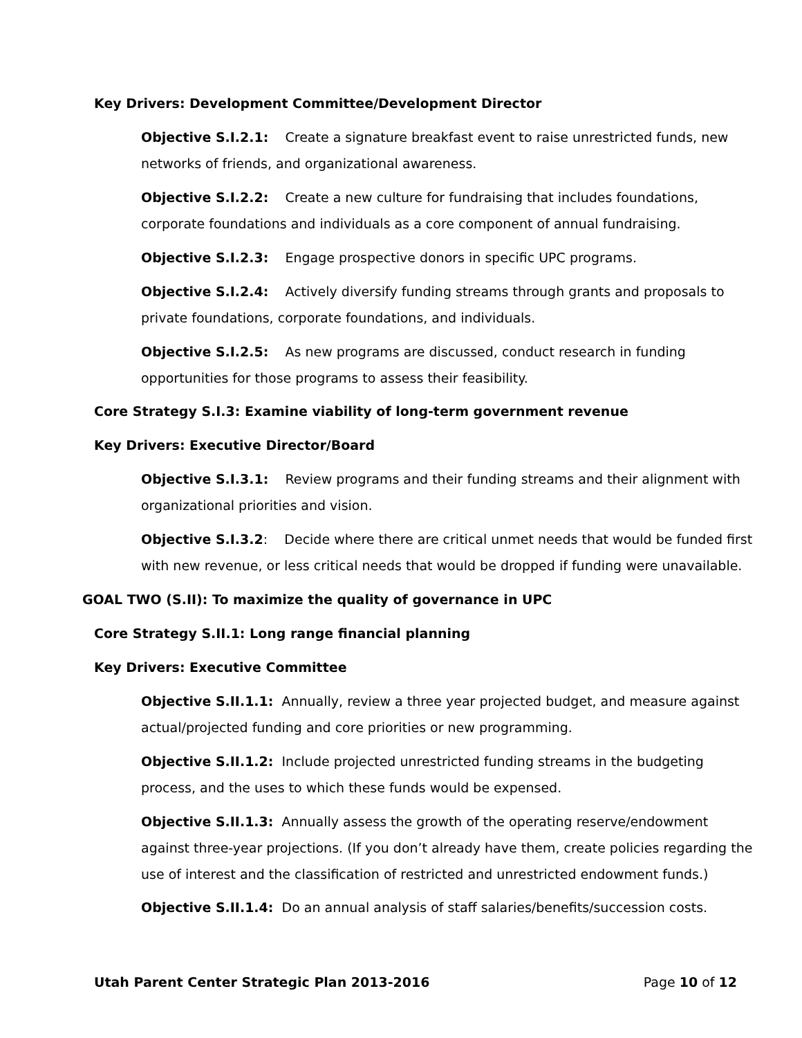Key Drivers: Development Committee/Development Director
Objective S.I.2.1: Create a signature breakfast event to raise unrestricted funds, new networks of friends, and organizational awareness.
Objective S.I.2.2: Create a new culture for fundraising that includes foundations, corporate foundations and individuals as a core component of annual fundraising.
Objective S.I.2.3: Engage prospective donors in specific UPC programs.
Objective S.I.2.4: Actively diversify funding streams through grants and proposals to private foundations, corporate foundations, and individuals.
Objective S.I.2.5: As new programs are discussed, conduct research in funding opportunities for those programs to assess their feasibility.
Core Strategy S.I.3: Examine viability of long-term government revenue
Key Drivers: Executive Director/Board
Objective S.I.3.1: Review programs and their funding streams and their alignment with organizational priorities and vision.
Objective S.I.3.2: Decide where there are critical unmet needs that would be funded first with new revenue, or less critical needs that would be dropped if funding were unavailable.
GOAL TWO (S.II): To maximize the quality of governance in UPC
Core Strategy S.II.1: Long range financial planning
Key Drivers: Executive Committee
Objective S.II.1.1: Annually, review a three year projected budget, and measure against actual/projected funding and core priorities or new programming.
Objective S.II.1.2: Include projected unrestricted funding streams in the budgeting process, and the uses to which these funds would be expensed.
Objective S.II.1.3: Annually assess the growth of the operating reserve/endowment against three-year projections. (If you don’t already have them, create policies regarding the use of interest and the classification of restricted and unrestricted endowment funds.)
Objective S.II.1.4: Do an annual analysis of staff salaries/benefits/succession costs.
Utah Parent Center Strategic Plan 2013-2016 Page 10 of 12